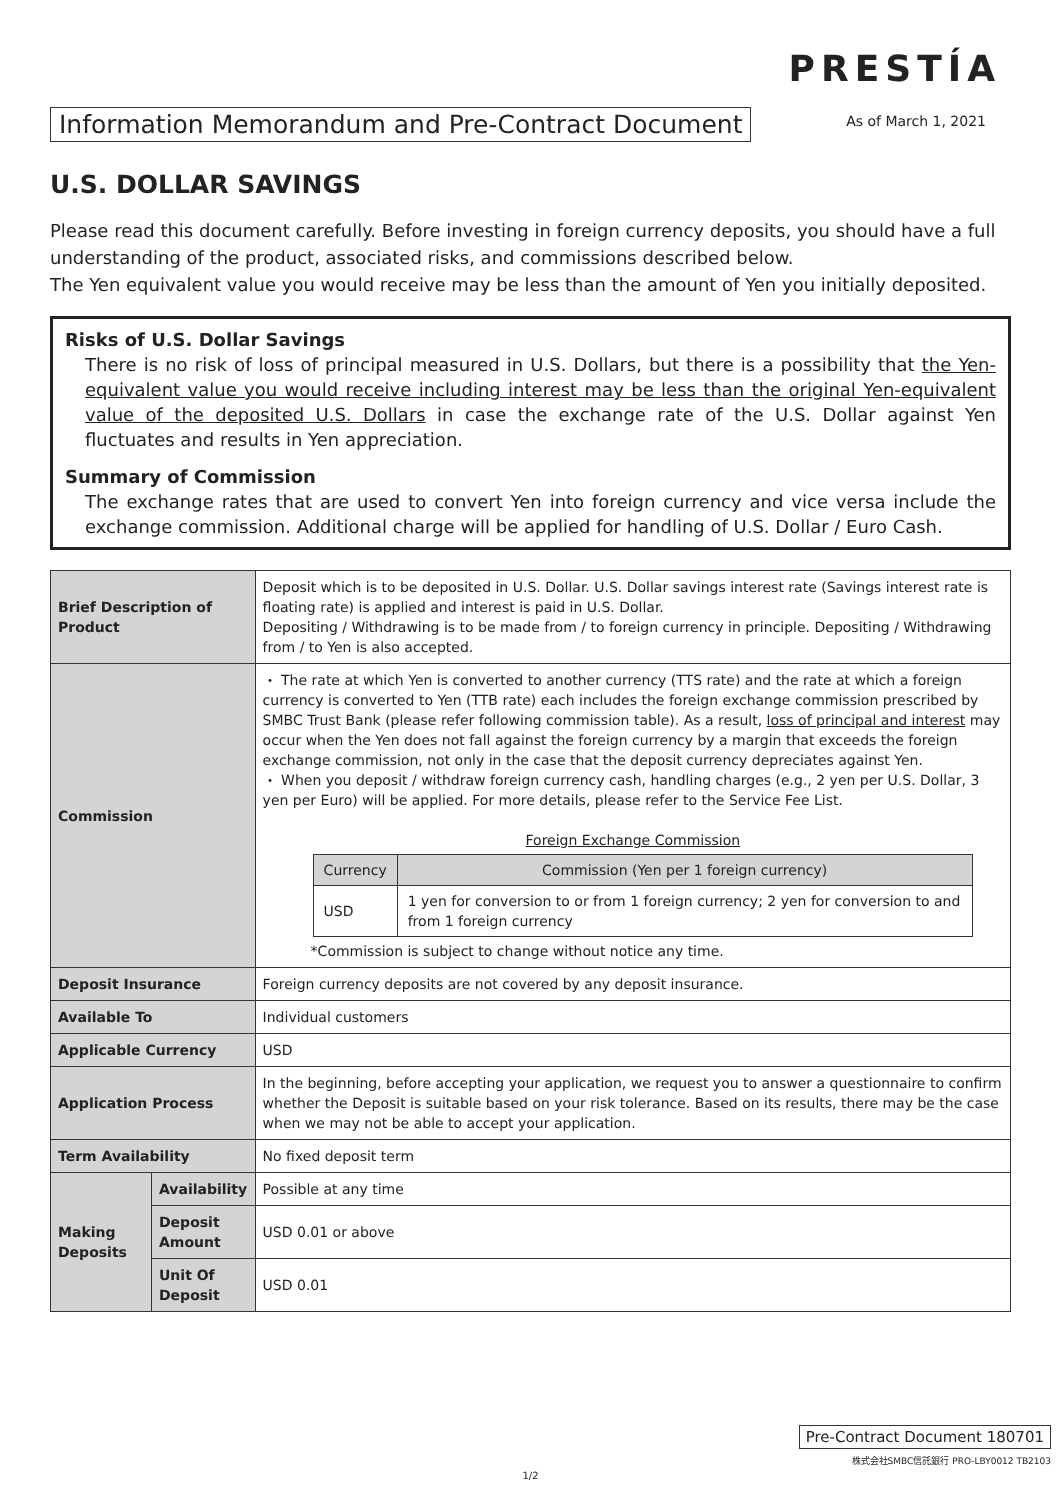PRESTÍA
Information Memorandum and Pre-Contract Document
As of March 1, 2021
U.S. DOLLAR SAVINGS
Please read this document carefully. Before investing in foreign currency deposits, you should have a full understanding of the product, associated risks, and commissions described below.
The Yen equivalent value you would receive may be less than the amount of Yen you initially deposited.
Risks of U.S. Dollar Savings
There is no risk of loss of principal measured in U.S. Dollars, but there is a possibility that the Yen-equivalent value you would receive including interest may be less than the original Yen-equivalent value of the deposited U.S. Dollars in case the exchange rate of the U.S. Dollar against Yen fluctuates and results in Yen appreciation.
Summary of Commission
The exchange rates that are used to convert Yen into foreign currency and vice versa include the exchange commission. Additional charge will be applied for handling of U.S. Dollar / Euro Cash.
| Brief Description of Product | | Deposit which is to be deposited in U.S. Dollar. U.S. Dollar savings interest rate (Savings interest rate is floating rate) is applied and interest is paid in U.S. Dollar. Depositing / Withdrawing is to be made from / to foreign currency in principle. Depositing / Withdrawing from / to Yen is also accepted. |
| Commission | | ・ The rate at which Yen is converted to another currency (TTS rate) and the rate at which a foreign currency is converted to Yen (TTB rate) each includes the foreign exchange commission prescribed by SMBC Trust Bank (please refer following commission table). As a result, loss of principal and interest may occur when the Yen does not fall against the foreign currency by a margin that exceeds the foreign exchange commission, not only in the case that the deposit currency depreciates against Yen. ・ When you deposit / withdraw foreign currency cash, handling charges (e.g., 2 yen per U.S. Dollar, 3 yen per Euro) will be applied. For more details, please refer to the Service Fee List. Foreign Exchange Commission / Currency / Commission (Yen per 1 foreign currency) / / --- / --- / / USD / 1 yen for conversion to or from 1 foreign currency; 2 yen for conversion to and from 1 foreign currency / *Commission is subject to change without notice any time. |
| Deposit Insurance | | Foreign currency deposits are not covered by any deposit insurance. |
| Available To | | Individual customers |
| Applicable Currency | | USD |
| Application Process | | In the beginning, before accepting your application, we request you to answer a questionnaire to confirm whether the Deposit is suitable based on your risk tolerance. Based on its results, there may be the case when we may not be able to accept your application. |
| Term Availability | | No fixed deposit term |
| Making Deposits | Availability | Possible at any time |
| | Deposit Amount | USD 0.01 or above |
| | Unit Of Deposit | USD 0.01 |
Pre-Contract Document 180701
株式会社SMBC信託銀行 PRO-LBY0012 TB2103
1/2